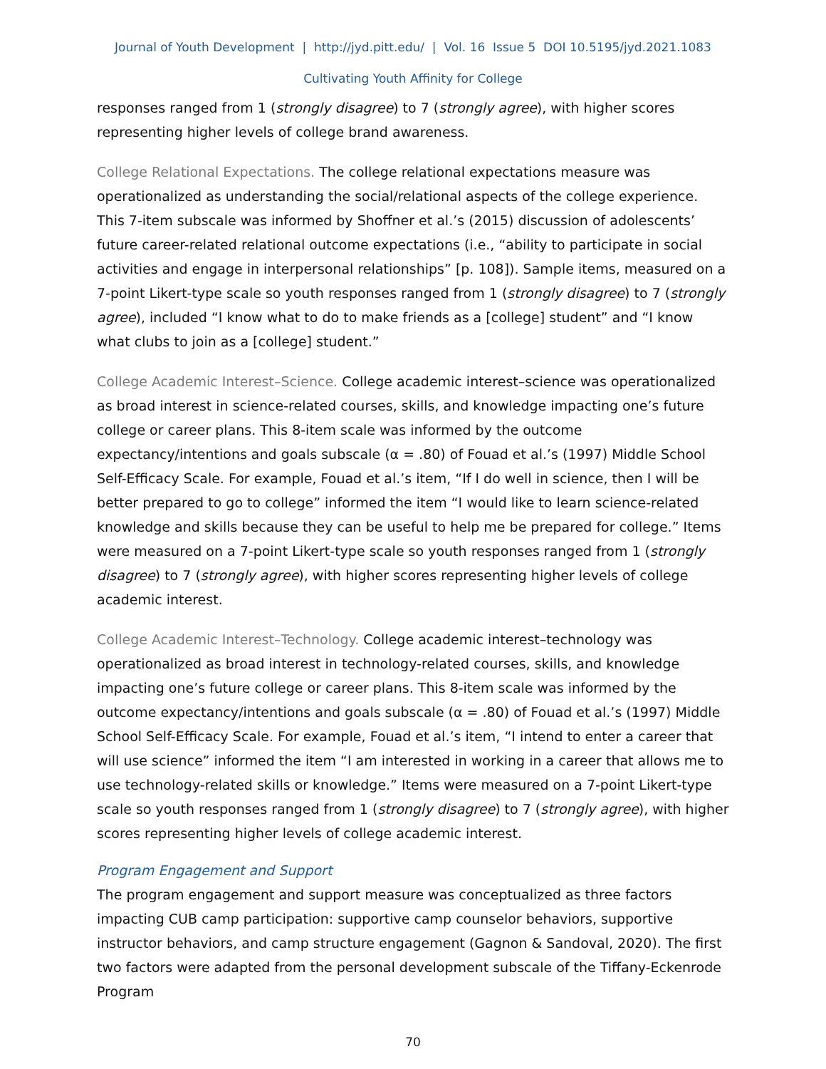Journal of Youth Development | http://jyd.pitt.edu/ | Vol. 16 Issue 5 DOI 10.5195/jyd.2021.1083
Cultivating Youth Affinity for College
responses ranged from 1 (strongly disagree) to 7 (strongly agree), with higher scores representing higher levels of college brand awareness.
College Relational Expectations. The college relational expectations measure was operationalized as understanding the social/relational aspects of the college experience. This 7-item subscale was informed by Shoffner et al.’s (2015) discussion of adolescents’ future career-related relational outcome expectations (i.e., “ability to participate in social activities and engage in interpersonal relationships” [p. 108]). Sample items, measured on a 7-point Likert-type scale so youth responses ranged from 1 (strongly disagree) to 7 (strongly agree), included “I know what to do to make friends as a [college] student” and “I know what clubs to join as a [college] student.”
College Academic Interest–Science. College academic interest–science was operationalized as broad interest in science-related courses, skills, and knowledge impacting one’s future college or career plans. This 8-item scale was informed by the outcome expectancy/intentions and goals subscale (α = .80) of Fouad et al.’s (1997) Middle School Self-Efficacy Scale. For example, Fouad et al.’s item, “If I do well in science, then I will be better prepared to go to college” informed the item “I would like to learn science-related knowledge and skills because they can be useful to help me be prepared for college.” Items were measured on a 7-point Likert-type scale so youth responses ranged from 1 (strongly disagree) to 7 (strongly agree), with higher scores representing higher levels of college academic interest.
College Academic Interest–Technology. College academic interest–technology was operationalized as broad interest in technology-related courses, skills, and knowledge impacting one’s future college or career plans. This 8-item scale was informed by the outcome expectancy/intentions and goals subscale (α = .80) of Fouad et al.’s (1997) Middle School Self-Efficacy Scale. For example, Fouad et al.’s item, “I intend to enter a career that will use science” informed the item “I am interested in working in a career that allows me to use technology-related skills or knowledge.” Items were measured on a 7-point Likert-type scale so youth responses ranged from 1 (strongly disagree) to 7 (strongly agree), with higher scores representing higher levels of college academic interest.
Program Engagement and Support
The program engagement and support measure was conceptualized as three factors impacting CUB camp participation: supportive camp counselor behaviors, supportive instructor behaviors, and camp structure engagement (Gagnon & Sandoval, 2020). The first two factors were adapted from the personal development subscale of the Tiffany-Eckenrode Program
70